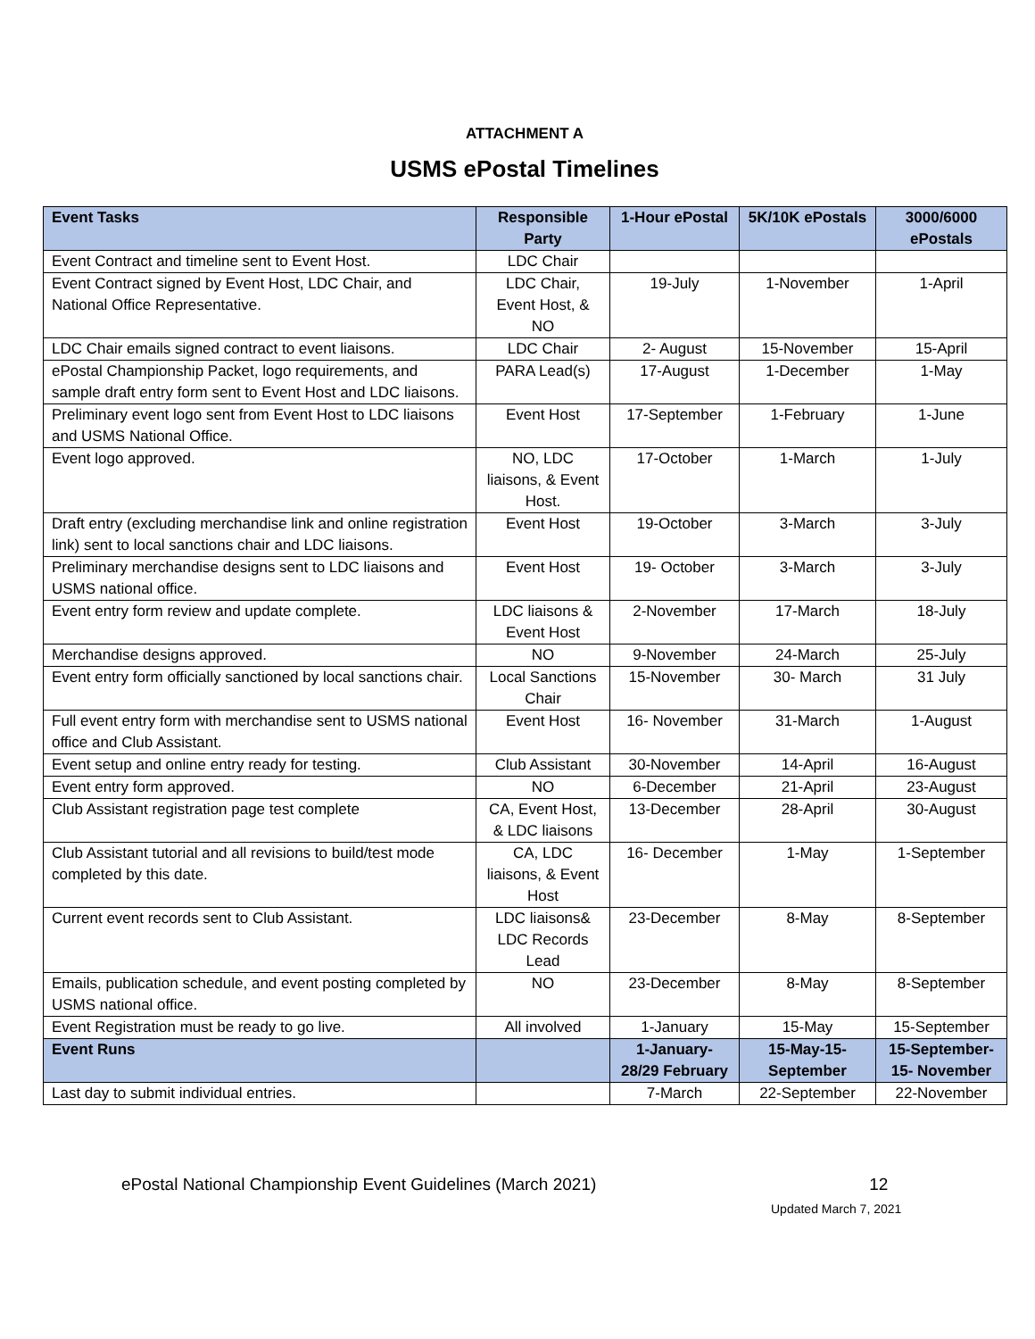ATTACHMENT A
USMS ePostal Timelines
| Event Tasks | Responsible Party | 1-Hour ePostal | 5K/10K ePostals | 3000/6000 ePostals |
| --- | --- | --- | --- | --- |
| Event Contract and timeline sent to Event Host. | LDC Chair | | | |
| Event Contract signed by Event Host, LDC Chair, and National Office Representative. | LDC Chair, Event Host, & NO | 19-July | 1-November | 1-April |
| LDC Chair emails signed contract to event liaisons. | LDC Chair | 2- August | 15-November | 15-April |
| ePostal Championship Packet, logo requirements, and sample draft entry form sent to Event Host and LDC liaisons. | PARA Lead(s) | 17-August | 1-December | 1-May |
| Preliminary event logo sent from Event Host to LDC liaisons and USMS National Office. | Event Host | 17-September | 1-February | 1-June |
| Event logo approved. | NO, LDC liaisons, & Event Host. | 17-October | 1-March | 1-July |
| Draft entry (excluding merchandise link and online registration link) sent to local sanctions chair and LDC liaisons. | Event Host | 19-October | 3-March | 3-July |
| Preliminary merchandise designs sent to LDC liaisons and USMS national office. | Event Host | 19- October | 3-March | 3-July |
| Event entry form review and update complete. | LDC liaisons & Event Host | 2-November | 17-March | 18-July |
| Merchandise designs approved. | NO | 9-November | 24-March | 25-July |
| Event entry form officially sanctioned by local sanctions chair. | Local Sanctions Chair | 15-November | 30- March | 31 July |
| Full event entry form with merchandise sent to USMS national office and Club Assistant. | Event Host | 16- November | 31-March | 1-August |
| Event setup and online entry ready for testing. | Club Assistant | 30-November | 14-April | 16-August |
| Event entry form approved. | NO | 6-December | 21-April | 23-August |
| Club Assistant registration page test complete | CA, Event Host, & LDC liaisons | 13-December | 28-April | 30-August |
| Club Assistant tutorial and all revisions to build/test mode completed by this date. | CA, LDC liaisons, & Event Host | 16- December | 1-May | 1-September |
| Current event records sent to Club Assistant. | LDC liaisons& LDC Records Lead | 23-December | 8-May | 8-September |
| Emails, publication schedule, and event posting completed by USMS national office. | NO | 23-December | 8-May | 8-September |
| Event Registration must be ready to go live. | All involved | 1-January | 15-May | 15-September |
| Event Runs | | 1-January-28/29 February | 15-May-15-September | 15-September-15- November |
| Last day to submit individual entries. | | 7-March | 22-September | 22-November |
ePostal National Championship Event Guidelines (March 2021) 12
Updated March 7, 2021